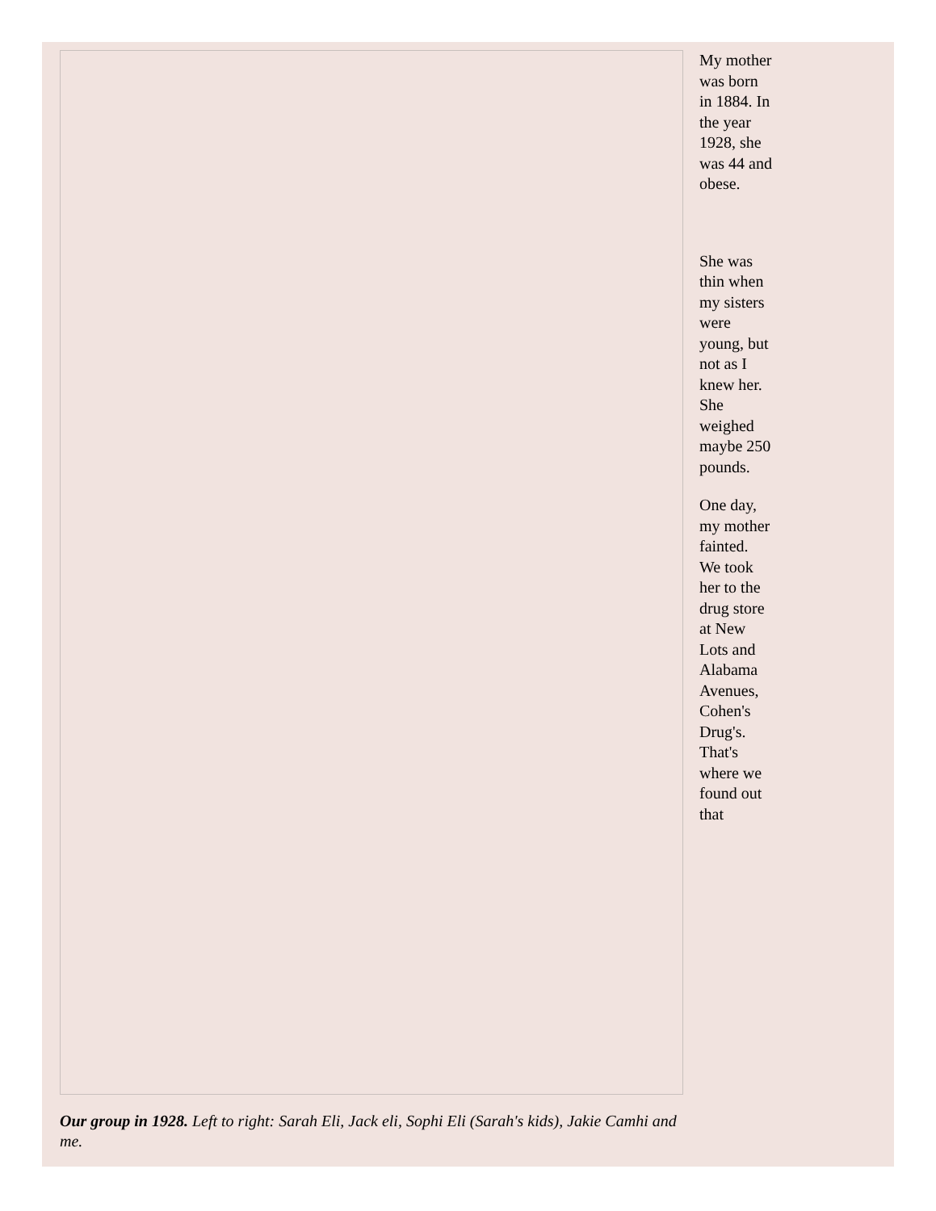My mother was born in 1884. In the year 1928, she was 44 and obese.
She was thin when my sisters were young, but not as I knew her. She weighed maybe 250 pounds.
One day, my mother fainted. We took her to the drug store at New Lots and Alabama Avenues, Cohen's Drug's. That's where we found out that
Our group in 1928. Left to right: Sarah Eli, Jack eli, Sophi Eli (Sarah's kids), Jakie Camhi and me.